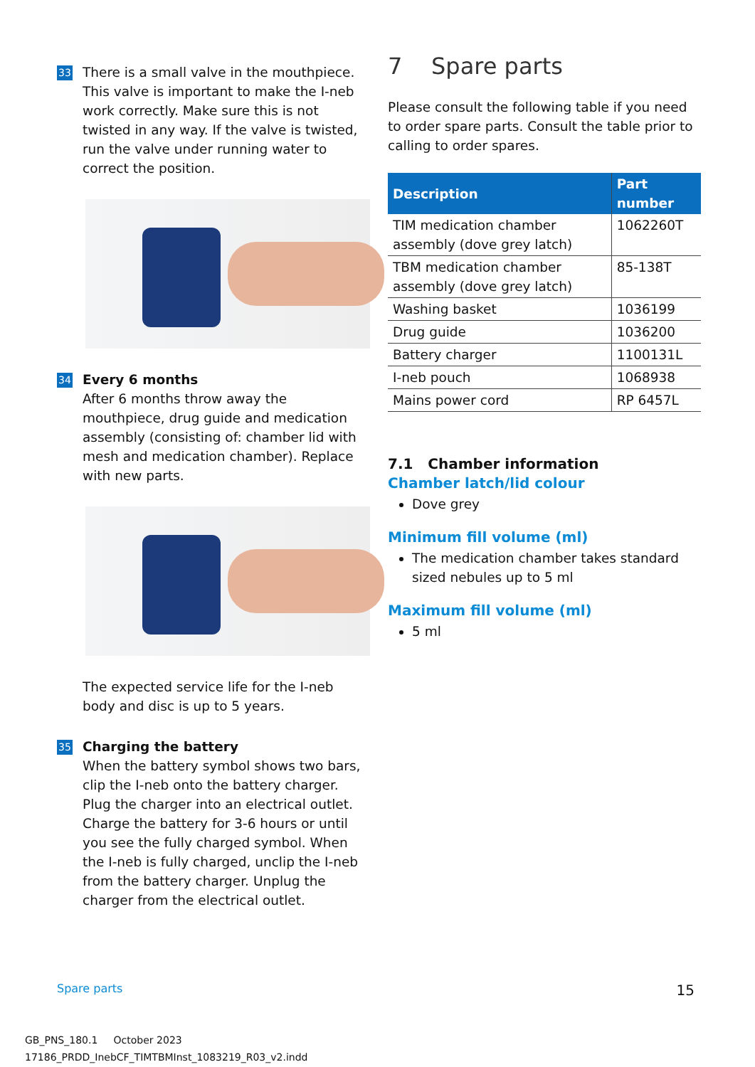33
There is a small valve in the mouthpiece. This valve is important to make the I-neb work correctly. Make sure this is not twisted in any way. If the valve is twisted, run the valve under running water to correct the position.
34
Every 6 months
After 6 months throw away the mouthpiece, drug guide and medication assembly (consisting of: chamber lid with mesh and medication chamber). Replace with new parts.
The expected service life for the I-neb body and disc is up to 5 years.
35
Charging the battery
When the battery symbol shows two bars, clip the I-neb onto the battery charger. Plug the charger into an electrical outlet. Charge the battery for 3-6 hours or until you see the fully charged symbol. When the I-neb is fully charged, unclip the I-neb from the battery charger. Unplug the charger from the electrical outlet.
7 Spare parts
Please consult the following table if you need to order spare parts. Consult the table prior to calling to order spares.
| Description | Part number |
| --- | --- |
| TIM medication chamber assembly (dove grey latch) | 1062260T |
| TBM medication chamber assembly (dove grey latch) | 85-138T |
| Washing basket | 1036199 |
| Drug guide | 1036200 |
| Battery charger | 1100131L |
| I-neb pouch | 1068938 |
| Mains power cord | RP 6457L |
7.1 Chamber information
Chamber latch/lid colour
Dove grey
Minimum fill volume (ml)
The medication chamber takes standard sized nebules up to 5 ml
Maximum fill volume (ml)
5 ml
Spare parts 15
GB_PNS_180.1 October 2023
17186_PRDD_InebCF_TIMTBMInst_1083219_R03_v2.indd